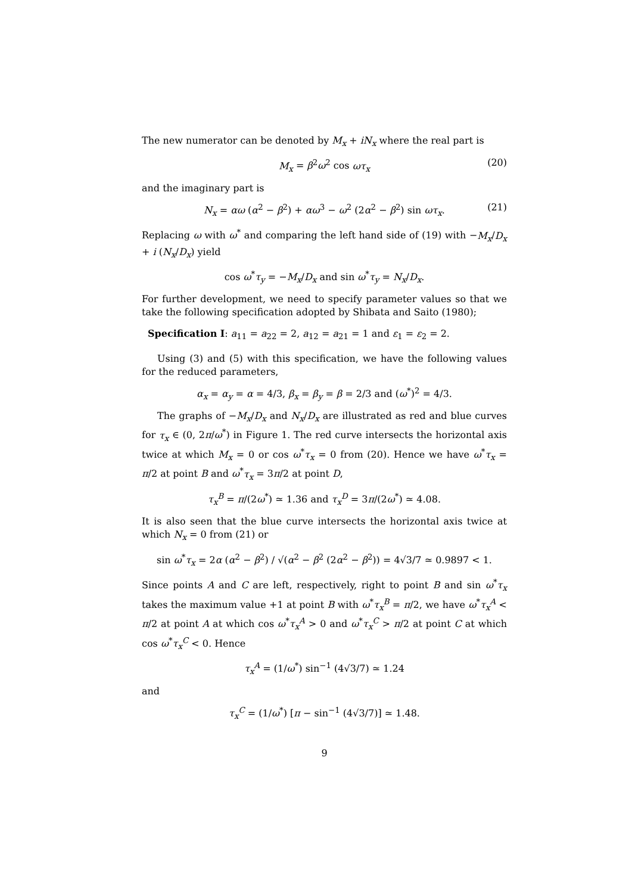The new numerator can be denoted by M<sub>x</sub> + iN<sub>x</sub> where the real part is
M<sub>x</sub> = β<sup>2</sup>ω<sup>2</sup> cos ωτ<sub>x</sub> (20)
and the imaginary part is
N<sub>x</sub> = αω (α<sup>2</sup> − β<sup>2</sup>) + αω<sup>3</sup> − ω<sup>2</sup> (2α<sup>2</sup> − β<sup>2</sup>) sin ωτ<sub>x</sub>. (21)
Replacing ω with ω<sup>*</sup> and comparing the left hand side of (19) with −M<sub>x</sub>/D<sub>x</sub> + i (N<sub>x</sub>/D<sub>x</sub>) yield
cos ω<sup>*</sup>τ<sub>y</sub> = −M<sub>x</sub>/D<sub>x</sub> and sin ω<sup>*</sup>τ<sub>y</sub> = N<sub>x</sub>/D<sub>x</sub>.
For further development, we need to specify parameter values so that we take the following specification adopted by Shibata and Saito (1980);
Specification I: a<sub>11</sub> = a<sub>22</sub> = 2, a<sub>12</sub> = a<sub>21</sub> = 1 and ε<sub>1</sub> = ε<sub>2</sub> = 2.
Using (3) and (5) with this specification, we have the following values for the reduced parameters,
α<sub>x</sub> = α<sub>y</sub> = α = 4/3, β<sub>x</sub> = β<sub>y</sub> = β = 2/3 and (ω<sup>*</sup>)<sup>2</sup> = 4/3.
The graphs of −M<sub>x</sub>/D<sub>x</sub> and N<sub>x</sub>/D<sub>x</sub> are illustrated as red and blue curves for τ<sub>x</sub> ∈ (0, 2π/ω<sup>*</sup>) in Figure 1. The red curve intersects the horizontal axis twice at which M<sub>x</sub> = 0 or cos ω<sup>*</sup>τ<sub>x</sub> = 0 from (20). Hence we have ω<sup>*</sup>τ<sub>x</sub> = π/2 at point B and ω<sup>*</sup>τ<sub>x</sub> = 3π/2 at point D,
τ<sub>x</sub><sup>B</sup> = π/(2ω<sup>*</sup>) ≃ 1.36 and τ<sub>x</sub><sup>D</sup> = 3π/(2ω<sup>*</sup>) ≃ 4.08.
It is also seen that the blue curve intersects the horizontal axis twice at which N<sub>x</sub> = 0 from (21) or
sin ω<sup>*</sup>τ<sub>x</sub> = 2α (α<sup>2</sup> − β<sup>2</sup>) / √(α<sup>2</sup> − β<sup>2</sup> (2α<sup>2</sup> − β<sup>2</sup>)) = 4√3/7 ≃ 0.9897 < 1.
Since points A and C are left, respectively, right to point B and sin ω<sup>*</sup>τ<sub>x</sub> takes the maximum value +1 at point B with ω<sup>*</sup>τ<sub>x</sub><sup>B</sup> = π/2, we have ω<sup>*</sup>τ<sub>x</sub><sup>A</sup> < π/2 at point A at which cos ω<sup>*</sup>τ<sub>x</sub><sup>A</sup> > 0 and ω<sup>*</sup>τ<sub>x</sub><sup>C</sup> > π/2 at point C at which cos ω<sup>*</sup>τ<sub>x</sub><sup>C</sup> < 0. Hence
τ<sub>x</sub><sup>A</sup> = (1/ω<sup>*</sup>) sin<sup>−1</sup> (4√3/7) ≃ 1.24
and
τ<sub>x</sub><sup>C</sup> = (1/ω<sup>*</sup>) [π − sin<sup>−1</sup> (4√3/7)] ≃ 1.48.
9